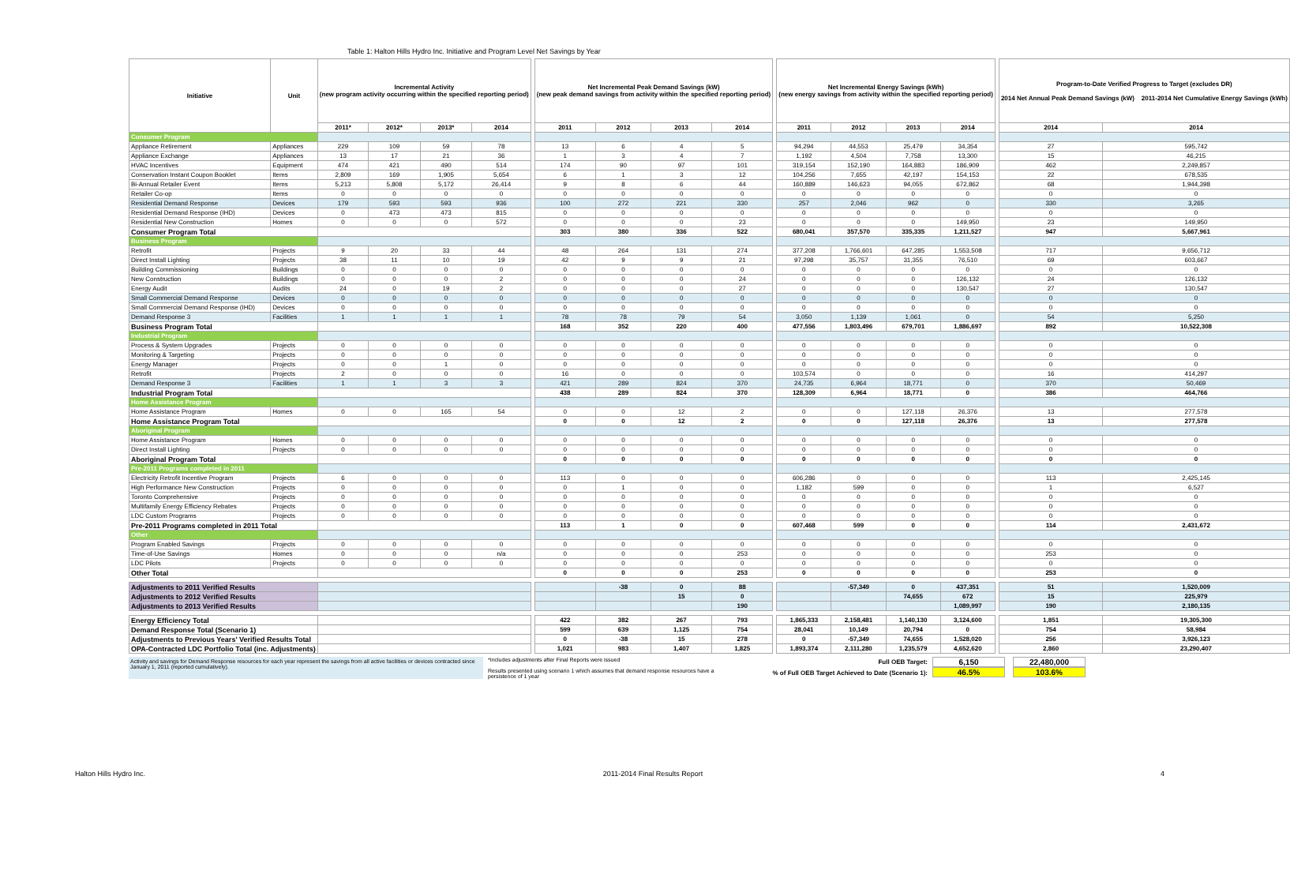Table 1: Halton Hills Hydro Inc. Initiative and Program Level Net Savings by Year
| Initiative | Unit | Incremental Activity (new program activity occurring within the specified reporting period) | | | | | Net Incremental Peak Demand Savings (kW) (new peak demand savings from activity within the specified reporting period) | | | | | Net Incremental Energy Savings (kWh) (new energy savings from activity within the specified reporting period) | | | | | Program-to-Date Verified Progress to Target (excludes DR) 2014 Net Annual Peak Demand Savings (kW) 2011-2014 Net Cumulative Energy Savings (kWh) | |
| --- | --- | --- | --- | --- | --- | --- | --- | --- | --- | --- | --- | --- | --- | --- | --- | --- | --- | --- |
| | | 2011* | 2012* | 2013* | 2014 | | 2011 | 2012 | 2013 | 2014 | | 2011 | 2012 | 2013 | 2014 | | 2014 | 2014 |
| Consumer Program | | | | | | | | | | | | | | | | | | |
| Appliance Retirement | Appliances | 229 | 109 | 59 | 78 | | 13 | 6 | 4 | 5 | | 94,294 | 44,553 | 25,479 | 34,354 | | 27 | 595,742 |
| Appliance Exchange | Appliances | 13 | 17 | 21 | 36 | | 1 | 3 | 4 | 7 | | 1,192 | 4,504 | 7,758 | 13,300 | | 15 | 46,215 |
| HVAC Incentives | Equipment | 474 | 421 | 490 | 514 | | 174 | 90 | 97 | 101 | | 319,154 | 152,190 | 164,883 | 186,909 | | 462 | 2,249,857 |
| Conservation Instant Coupon Booklet | Items | 2,809 | 169 | 1,905 | 5,654 | | 6 | 1 | 3 | 12 | | 104,256 | 7,655 | 42,197 | 154,153 | | 22 | 678,535 |
| Bi-Annual Retailer Event | Items | 5,213 | 5,808 | 5,172 | 26,414 | | 9 | 8 | 6 | 44 | | 160,889 | 146,623 | 94,055 | 672,862 | | 68 | 1,944,398 |
| Retailer Co-op | Items | 0 | 0 | 0 | 0 | | 0 | 0 | 0 | 0 | | 0 | 0 | 0 | 0 | | 0 | 0 |
| Residential Demand Response | Devices | 179 | 593 | 593 | 936 | | 100 | 272 | 221 | 330 | | 257 | 2,046 | 962 | 0 | | 330 | 3,265 |
| Residential Demand Response (IHD) | Devices | 0 | 473 | 473 | 815 | | 0 | 0 | 0 | 0 | | 0 | 0 | 0 | 0 | | 0 | 0 |
| Residential New Construction | Homes | 0 | 0 | 0 | 572 | | 0 | 0 | 0 | 23 | | 0 | 0 | 0 | 149,950 | | 23 | 149,950 |
| Consumer Program Total | | | | | | | 303 | 380 | 336 | 522 | | 680,041 | 357,570 | 335,335 | 1,211,527 | | 947 | 5,667,961 |
| Business Program | | | | | | | | | | | | | | | | | | |
| Retrofit | Projects | 9 | 20 | 33 | 44 | | 48 | 264 | 131 | 274 | | 377,208 | 1,766,601 | 647,285 | 1,553,508 | | 717 | 9,656,712 |
| Direct Install Lighting | Projects | 38 | 11 | 10 | 19 | | 42 | 9 | 9 | 21 | | 97,298 | 35,757 | 31,355 | 76,510 | | 69 | 603,667 |
| Building Commissioning | Buildings | 0 | 0 | 0 | 0 | | 0 | 0 | 0 | 0 | | 0 | 0 | 0 | 0 | | 0 | 0 |
| New Construction | Buildings | 0 | 0 | 0 | 2 | | 0 | 0 | 0 | 24 | | 0 | 0 | 0 | 126,132 | | 24 | 126,132 |
| Energy Audit | Audits | 24 | 0 | 19 | 2 | | 0 | 0 | 0 | 27 | | 0 | 0 | 0 | 130,547 | | 27 | 130,547 |
| Small Commercial Demand Response | Devices | 0 | 0 | 0 | 0 | | 0 | 0 | 0 | 0 | | 0 | 0 | 0 | 0 | | 0 | 0 |
| Small Commercial Demand Response (IHD) | Devices | 0 | 0 | 0 | 0 | | 0 | 0 | 0 | 0 | | 0 | 0 | 0 | 0 | | 0 | 0 |
| Demand Response 3 | Facilities | 1 | 1 | 1 | 1 | | 78 | 78 | 79 | 54 | | 3,050 | 1,139 | 1,061 | 0 | | 54 | 5,250 |
| Business Program Total | | | | | | | 168 | 352 | 220 | 400 | | 477,556 | 1,803,496 | 679,701 | 1,886,697 | | 892 | 10,522,308 |
| Industrial Program | | | | | | | | | | | | | | | | | | |
| Process & System Upgrades | Projects | 0 | 0 | 0 | 0 | | 0 | 0 | 0 | 0 | | 0 | 0 | 0 | 0 | | 0 | 0 |
| Monitoring & Targeting | Projects | 0 | 0 | 0 | 0 | | 0 | 0 | 0 | 0 | | 0 | 0 | 0 | 0 | | 0 | 0 |
| Energy Manager | Projects | 0 | 0 | 1 | 0 | | 0 | 0 | 0 | 0 | | 0 | 0 | 0 | 0 | | 0 | 0 |
| Retrofit | Projects | 2 | 0 | 0 | 0 | | 16 | 0 | 0 | 0 | | 103,574 | 0 | 0 | 0 | | 16 | 414,297 |
| Demand Response 3 | Facilities | 1 | 1 | 3 | 3 | | 421 | 289 | 824 | 370 | | 24,735 | 6,964 | 18,771 | 0 | | 370 | 50,469 |
| Industrial Program Total | | | | | | | 438 | 289 | 824 | 370 | | 128,309 | 6,964 | 18,771 | 0 | | 386 | 464,766 |
| Home Assistance Program | | | | | | | | | | | | | | | | | | |
| Home Assistance Program | Homes | 0 | 0 | 165 | 54 | | 0 | 0 | 12 | 2 | | 0 | 0 | 127,118 | 26,376 | | 13 | 277,578 |
| Home Assistance Program Total | | | | | | | 0 | 0 | 12 | 2 | | 0 | 0 | 127,118 | 26,376 | | 13 | 277,578 |
| Aboriginal Program | | | | | | | | | | | | | | | | | | |
| Home Assistance Program | Homes | 0 | 0 | 0 | 0 | | 0 | 0 | 0 | 0 | | 0 | 0 | 0 | 0 | | 0 | 0 |
| Direct Install Lighting | Projects | 0 | 0 | 0 | 0 | | 0 | 0 | 0 | 0 | | 0 | 0 | 0 | 0 | | 0 | 0 |
| Aboriginal Program Total | | | | | | | 0 | 0 | 0 | 0 | | 0 | 0 | 0 | 0 | | 0 | 0 |
| Pre-2011 Programs completed in 2011 | | | | | | | | | | | | | | | | | | |
| Electricity Retrofit Incentive Program | Projects | 6 | 0 | 0 | 0 | | 113 | 0 | 0 | 0 | | 606,286 | 0 | 0 | 0 | | 113 | 2,425,145 |
| High Performance New Construction | Projects | 0 | 0 | 0 | 0 | | 0 | 1 | 0 | 0 | | 1,182 | 599 | 0 | 0 | | 1 | 6,527 |
| Toronto Comprehensive | Projects | 0 | 0 | 0 | 0 | | 0 | 0 | 0 | 0 | | 0 | 0 | 0 | 0 | | 0 | 0 |
| Multifamily Energy Efficiency Rebates | Projects | 0 | 0 | 0 | 0 | | 0 | 0 | 0 | 0 | | 0 | 0 | 0 | 0 | | 0 | 0 |
| LDC Custom Programs | Projects | 0 | 0 | 0 | 0 | | 0 | 0 | 0 | 0 | | 0 | 0 | 0 | 0 | | 0 | 0 |
| Pre-2011 Programs completed in 2011 Total | | | | | | | 113 | 1 | 0 | 0 | | 607,468 | 599 | 0 | 0 | | 114 | 2,431,672 |
| Other | | | | | | | | | | | | | | | | | | |
| Program Enabled Savings | Projects | 0 | 0 | 0 | 0 | | 0 | 0 | 0 | 0 | | 0 | 0 | 0 | 0 | | 0 | 0 |
| Time-of-Use Savings | Homes | 0 | 0 | 0 | n/a | | 0 | 0 | 0 | 253 | | 0 | 0 | 0 | 0 | | 253 | 0 |
| LDC Pilots | Projects | 0 | 0 | 0 | 0 | | 0 | 0 | 0 | 0 | | 0 | 0 | 0 | 0 | | 0 | 0 |
| Other Total | | | | | | | 0 | 0 | 0 | 253 | | 0 | 0 | 0 | 0 | | 253 | 0 |
| Adjustments to 2011 Verified Results | | | | | | | | -38 | 0 | 88 | | | -57,349 | 0 | 437,351 | | 51 | 1,520,009 |
| Adjustments to 2012 Verified Results | | | | | | | | | 15 | 0 | | | | 74,655 | 672 | | 15 | 225,979 |
| Adjustments to 2013 Verified Results | | | | | | | | | | 190 | | | | | 1,089,997 | | 190 | 2,180,135 |
| Energy Efficiency Total | | | | | | | 422 | 382 | 267 | 793 | | 1,865,333 | 2,158,481 | 1,140,130 | 3,124,600 | | 1,851 | 19,305,300 |
| Demand Response Total (Scenario 1) | | | | | | | 599 | 639 | 1,125 | 754 | | 28,041 | 10,149 | 20,794 | 0 | | 754 | 58,984 |
| Adjustments to Previous Years' Verified Results Total | | | | | | | 0 | -38 | 15 | 278 | | 0 | -57,349 | 74,655 | 1,528,020 | | 256 | 3,926,123 |
| OPA-Contracted LDC Portfolio Total (inc. Adjustments) | | | | | | | 1,021 | 983 | 1,407 | 1,825 | | 1,893,374 | 2,111,280 | 1,235,579 | 4,652,620 | | 2,860 | 23,290,407 |
Activity and savings for Demand Response resources for each year represent the savings from all active facilities or devices contracted since January 1, 2011 (reported cumulatively).
*Includes adjustments after Final Reports were issued
Results presented using scenario 1 which assumes that demand response resources have a persistence of 1 year
Full OEB Target:
% of Full OEB Target Achieved to Date (Scenario 1):
6,150
46.5%
22,480,000
103.6%
Halton Hills Hydro Inc. 2011-2014 Final Results Report 4